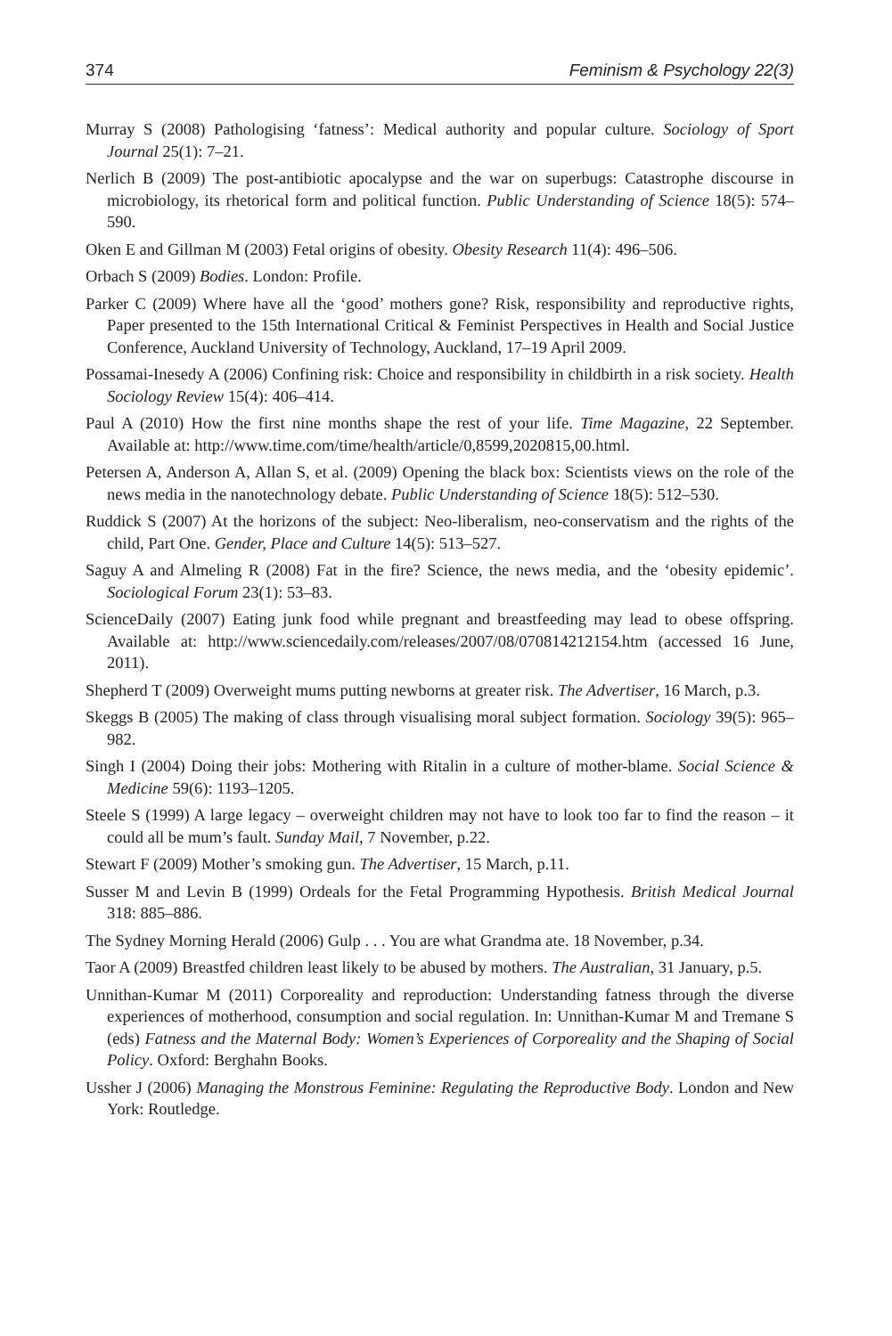374 Feminism & Psychology 22(3)
Murray S (2008) Pathologising ‘fatness’: Medical authority and popular culture. Sociology of Sport Journal 25(1): 7–21.
Nerlich B (2009) The post-antibiotic apocalypse and the war on superbugs: Catastrophe discourse in microbiology, its rhetorical form and political function. Public Understanding of Science 18(5): 574–590.
Oken E and Gillman M (2003) Fetal origins of obesity. Obesity Research 11(4): 496–506.
Orbach S (2009) Bodies. London: Profile.
Parker C (2009) Where have all the ‘good’ mothers gone? Risk, responsibility and reproductive rights, Paper presented to the 15th International Critical & Feminist Perspectives in Health and Social Justice Conference, Auckland University of Technology, Auckland, 17–19 April 2009.
Possamai-Inesedy A (2006) Confining risk: Choice and responsibility in childbirth in a risk society. Health Sociology Review 15(4): 406–414.
Paul A (2010) How the first nine months shape the rest of your life. Time Magazine, 22 September. Available at: http://www.time.com/time/health/article/0,8599,2020815,00.html.
Petersen A, Anderson A, Allan S, et al. (2009) Opening the black box: Scientists views on the role of the news media in the nanotechnology debate. Public Understanding of Science 18(5): 512–530.
Ruddick S (2007) At the horizons of the subject: Neo-liberalism, neo-conservatism and the rights of the child, Part One. Gender, Place and Culture 14(5): 513–527.
Saguy A and Almeling R (2008) Fat in the fire? Science, the news media, and the ‘obesity epidemic’. Sociological Forum 23(1): 53–83.
ScienceDaily (2007) Eating junk food while pregnant and breastfeeding may lead to obese offspring. Available at: http://www.sciencedaily.com/releases/2007/08/070814212154.htm (accessed 16 June, 2011).
Shepherd T (2009) Overweight mums putting newborns at greater risk. The Advertiser, 16 March, p.3.
Skeggs B (2005) The making of class through visualising moral subject formation. Sociology 39(5): 965–982.
Singh I (2004) Doing their jobs: Mothering with Ritalin in a culture of mother-blame. Social Science & Medicine 59(6): 1193–1205.
Steele S (1999) A large legacy – overweight children may not have to look too far to find the reason – it could all be mum’s fault. Sunday Mail, 7 November, p.22.
Stewart F (2009) Mother’s smoking gun. The Advertiser, 15 March, p.11.
Susser M and Levin B (1999) Ordeals for the Fetal Programming Hypothesis. British Medical Journal 318: 885–886.
The Sydney Morning Herald (2006) Gulp . . . You are what Grandma ate. 18 November, p.34.
Taor A (2009) Breastfed children least likely to be abused by mothers. The Australian, 31 January, p.5.
Unnithan-Kumar M (2011) Corporeality and reproduction: Understanding fatness through the diverse experiences of motherhood, consumption and social regulation. In: Unnithan-Kumar M and Tremane S (eds) Fatness and the Maternal Body: Women’s Experiences of Corporeality and the Shaping of Social Policy. Oxford: Berghahn Books.
Ussher J (2006) Managing the Monstrous Feminine: Regulating the Reproductive Body. London and New York: Routledge.